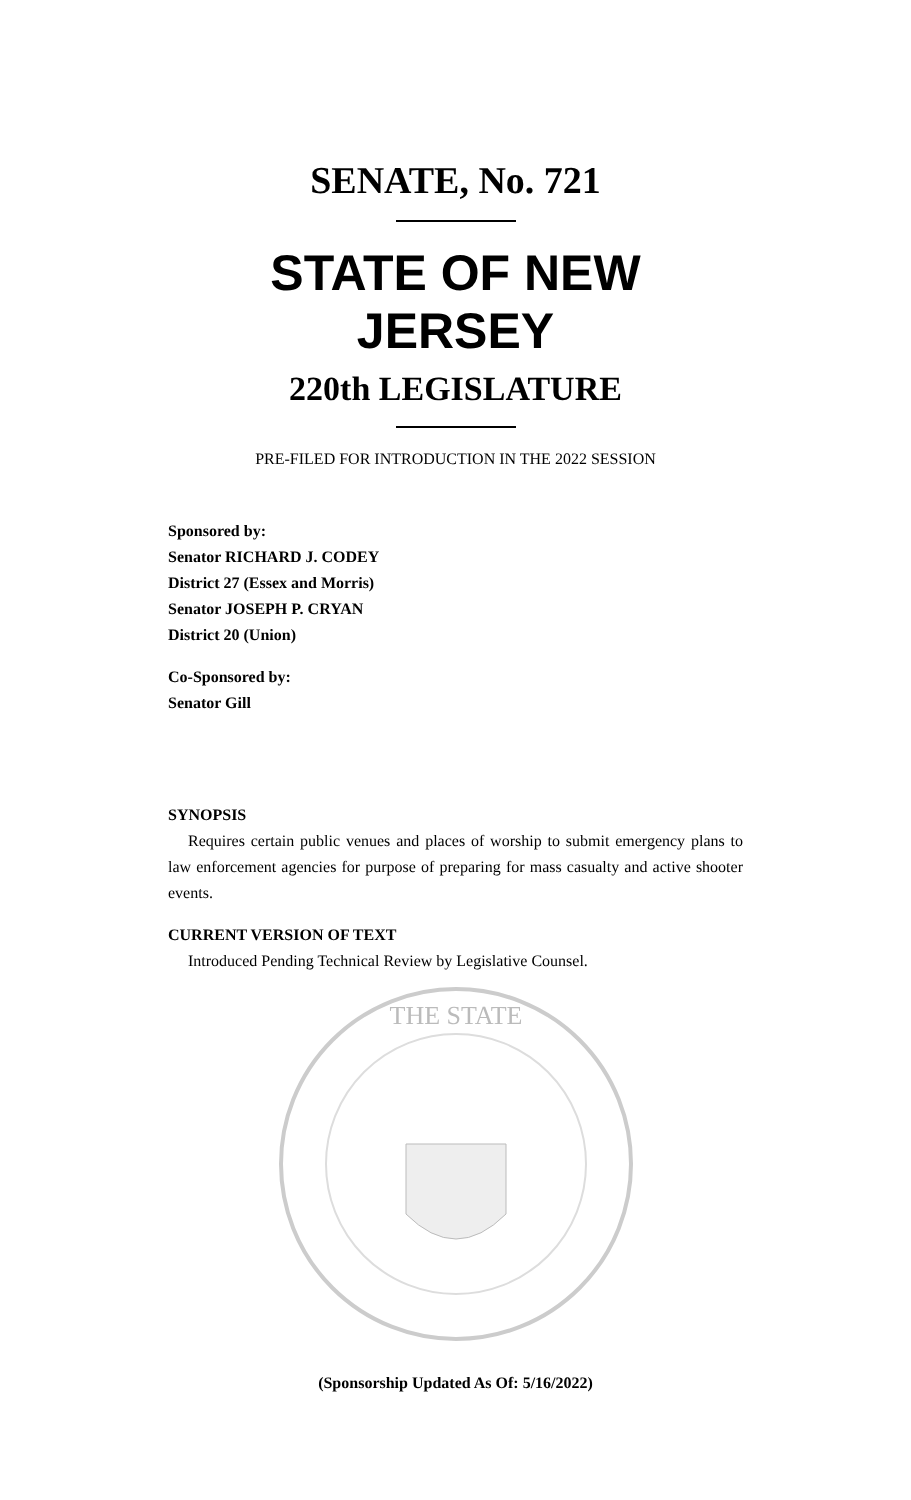SENATE, No. 721
STATE OF NEW JERSEY
220th LEGISLATURE
PRE-FILED FOR INTRODUCTION IN THE 2022 SESSION
Sponsored by:
Senator RICHARD J. CODEY
District 27 (Essex and Morris)
Senator JOSEPH P. CRYAN
District 20 (Union)
Co-Sponsored by:
Senator Gill
SYNOPSIS
Requires certain public venues and places of worship to submit emergency plans to law enforcement agencies for purpose of preparing for mass casualty and active shooter events.
CURRENT VERSION OF TEXT
Introduced Pending Technical Review by Legislative Counsel.
THE STATE
(Sponsorship Updated As Of: 5/16/2022)